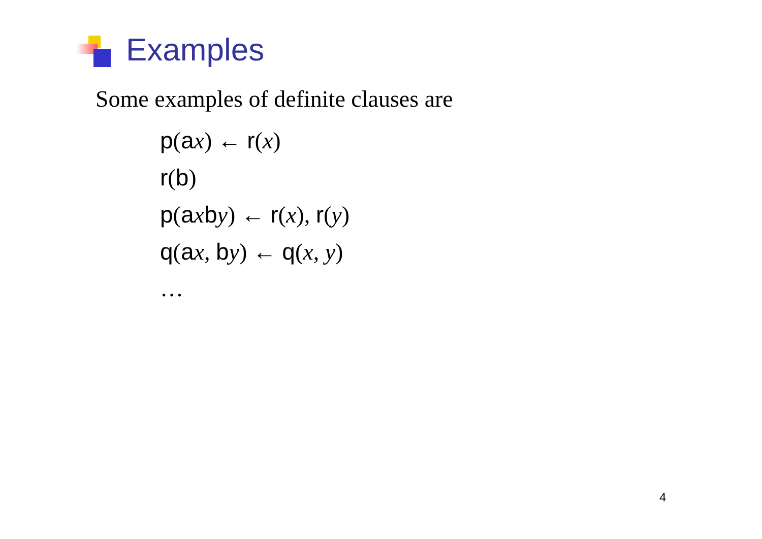Examples
Some examples of definite clauses are
p(ax) ← r(x)
r(b)
p(axby) ← r(x), r(y)
q(ax, by) ← q(x, y)
…
4